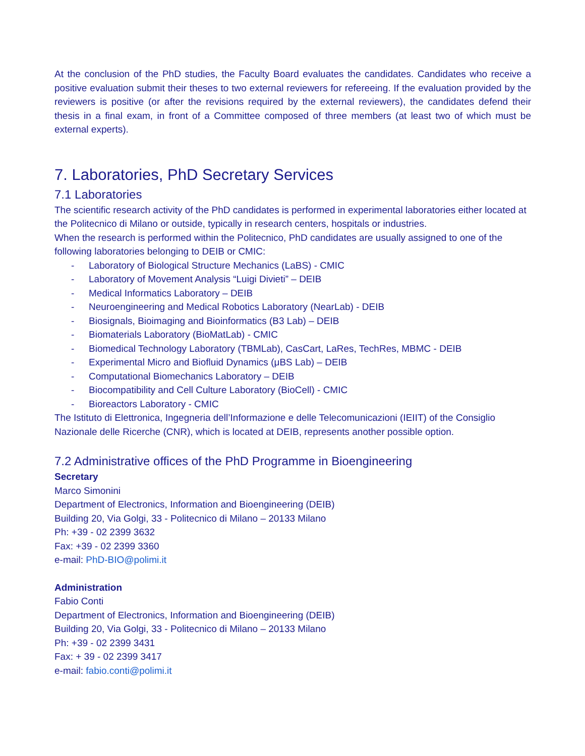At the conclusion of the PhD studies, the Faculty Board evaluates the candidates. Candidates who receive a positive evaluation submit their theses to two external reviewers for refereeing. If the evaluation provided by the reviewers is positive (or after the revisions required by the external reviewers), the candidates defend their thesis in a final exam, in front of a Committee composed of three members (at least two of which must be external experts).
7. Laboratories, PhD Secretary Services
7.1 Laboratories
The scientific research activity of the PhD candidates is performed in experimental laboratories either located at the Politecnico di Milano or outside, typically in research centers, hospitals or industries.
When the research is performed within the Politecnico, PhD candidates are usually assigned to one of the following laboratories belonging to DEIB or CMIC:
- Laboratory of Biological Structure Mechanics (LaBS) - CMIC
- Laboratory of Movement Analysis “Luigi Divieti” – DEIB
- Medical Informatics Laboratory – DEIB
- Neuroengineering and Medical Robotics Laboratory (NearLab) - DEIB
- Biosignals, Bioimaging and Bioinformatics (B3 Lab) – DEIB
- Biomaterials Laboratory (BioMatLab) - CMIC
- Biomedical Technology Laboratory (TBMLab), CasCart, LaRes, TechRes, MBMC - DEIB
- Experimental Micro and Biofluid Dynamics (μBS Lab) – DEIB
- Computational Biomechanics Laboratory – DEIB
- Biocompatibility and Cell Culture Laboratory (BioCell) - CMIC
- Bioreactors Laboratory - CMIC
The Istituto di Elettronica, Ingegneria dell’Informazione e delle Telecomunicazioni (IEIIT) of the Consiglio Nazionale delle Ricerche (CNR), which is located at DEIB, represents another possible option.
7.2 Administrative offices of the PhD Programme in Bioengineering
Secretary
Marco Simonini
Department of Electronics, Information and Bioengineering (DEIB)
Building 20, Via Golgi, 33 - Politecnico di Milano – 20133 Milano
Ph: +39 - 02 2399 3632
Fax: +39 - 02 2399 3360
e-mail: PhD-BIO@polimi.it
Administration
Fabio Conti
Department of Electronics, Information and Bioengineering (DEIB)
Building 20, Via Golgi, 33 - Politecnico di Milano – 20133 Milano
Ph: +39 - 02 2399 3431
Fax: + 39 - 02 2399 3417
e-mail: fabio.conti@polimi.it